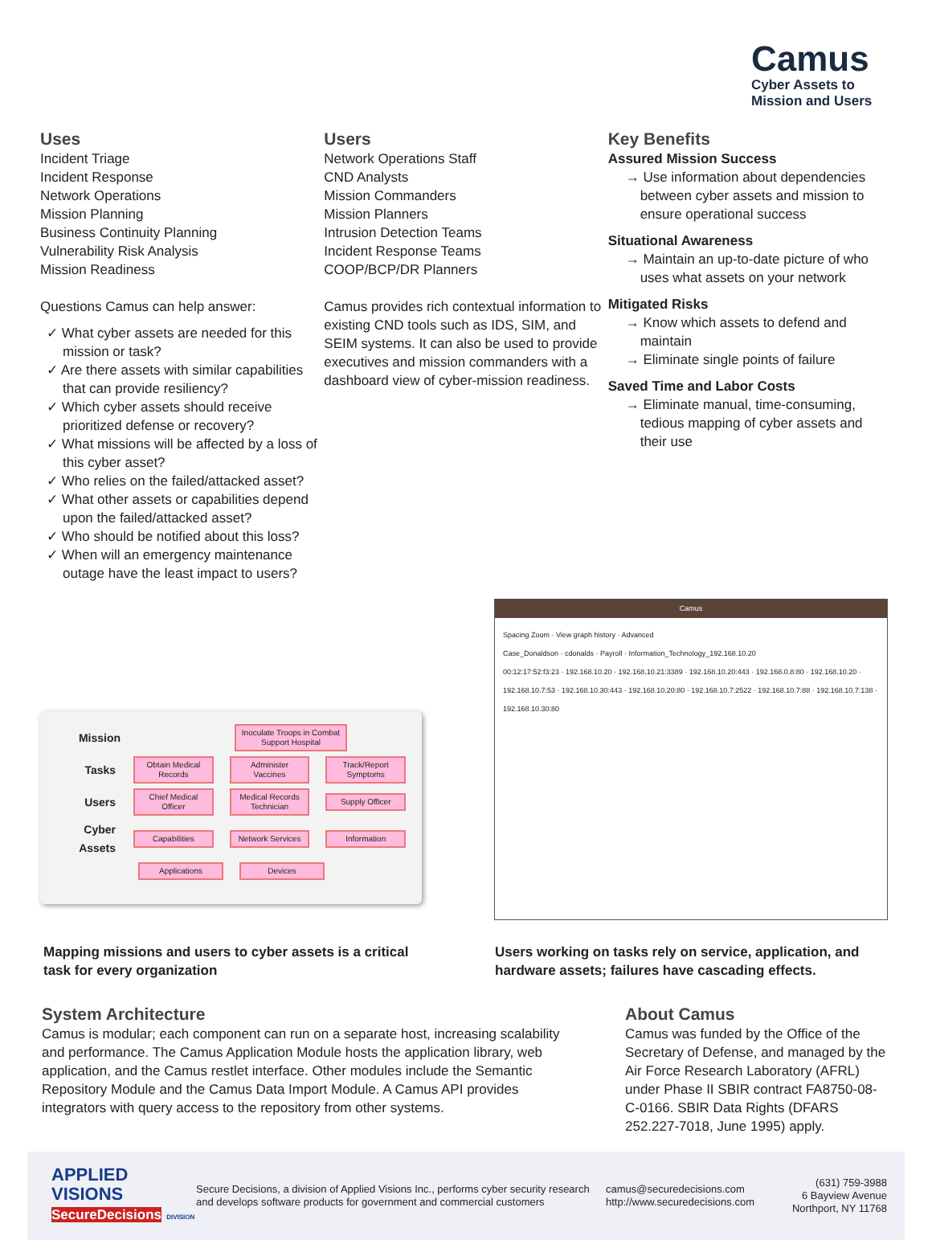Camus
Cyber Assets to
Mission and Users
Uses
Incident Triage
Incident Response
Network Operations
Mission Planning
Business Continuity Planning
Vulnerability Risk Analysis
Mission Readiness
Questions Camus can help answer:
✓ What cyber assets are needed for this mission or task?
✓ Are there assets with similar capabilities that can provide resiliency?
✓ Which cyber assets should receive prioritized defense or recovery?
✓ What missions will be affected by a loss of this cyber asset?
✓ Who relies on the failed/attacked asset?
✓ What other assets or capabilities depend upon the failed/attacked asset?
✓ Who should be notified about this loss?
✓ When will an emergency maintenance outage have the least impact to users?
Users
Network Operations Staff
CND Analysts
Mission Commanders
Mission Planners
Intrusion Detection Teams
Incident Response Teams
COOP/BCP/DR Planners
Camus provides rich contextual information to existing CND tools such as IDS, SIM, and SEIM systems. It can also be used to provide executives and mission commanders with a dashboard view of cyber-mission readiness.
Key Benefits
Assured Mission Success
→ Use information about dependencies between cyber assets and mission to ensure operational success
Situational Awareness
→ Maintain an up-to-date picture of who uses what assets on your network
Mitigated Risks
→ Know which assets to defend and maintain
→ Eliminate single points of failure
Saved Time and Labor Costs
→ Eliminate manual, time-consuming, tedious mapping of cyber assets and their use
Mission Inoculate Troops in Combat Support Hospital
Tasks Obtain Medical Records Administer Vaccines Track/Report Symptoms
Users Chief Medical Officer Medical Records Technician Supply Officer
Cyber Assets Capabilities Network Services Information
Applications Devices
Camus
Spacing Zoom · View graph history · Advanced
Case_Donaldson · cdonalds · Payroll · Information_Technology_192.168.10.20
00:12:17:52:f3:23 · 192.168.10.20 · 192.168.10.21:3389 · 192.168.10.20:443 · 192.168.0.8:80 · 192.168.10.20 · 192.168.10.7:53 · 192.168.10.30:443 · 192.168.10.20:80 · 192.168.10.7:2522 · 192.168.10.7:88 · 192.168.10.7:138 · 192.168.10.30:80
Mapping missions and users to cyber assets is a critical task for every organization
Users working on tasks rely on service, application, and hardware assets; failures have cascading effects.
System Architecture
Camus is modular; each component can run on a separate host, increasing scalability and performance. The Camus Application Module hosts the application library, web application, and the Camus restlet interface. Other modules include the Semantic Repository Module and the Camus Data Import Module. A Camus API provides integrators with query access to the repository from other systems.
About Camus
Camus was funded by the Office of the Secretary of Defense, and managed by the Air Force Research Laboratory (AFRL) under Phase II SBIR contract FA8750-08-C-0166. SBIR Data Rights (DFARS 252.227-7018, June 1995) apply.
APPLIED VISIONS
SecureDecisions DIVISION
Secure Decisions, a division of Applied Visions Inc., performs cyber security research and develops software products for government and commercial customers
camus@securedecisions.com
http://www.securedecisions.com
(631) 759-3988
6 Bayview Avenue
Northport, NY 11768